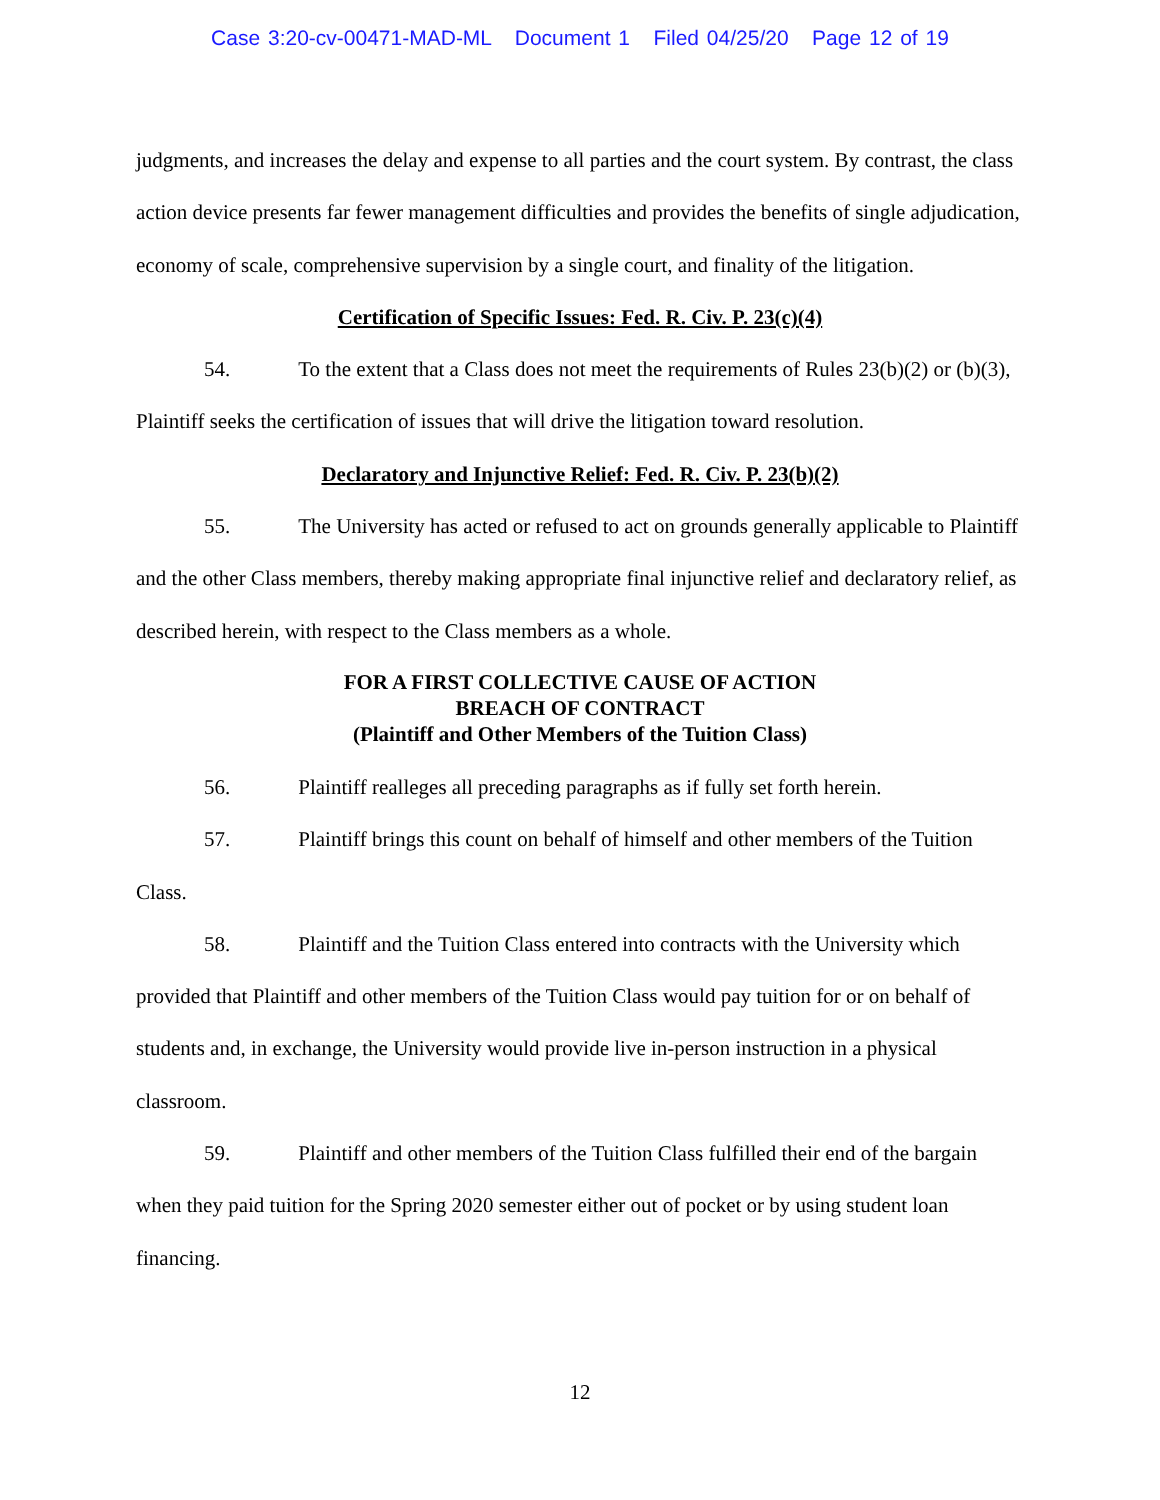Case 3:20-cv-00471-MAD-ML Document 1 Filed 04/25/20 Page 12 of 19
judgments, and increases the delay and expense to all parties and the court system. By contrast, the class action device presents far fewer management difficulties and provides the benefits of single adjudication, economy of scale, comprehensive supervision by a single court, and finality of the litigation.
Certification of Specific Issues: Fed. R. Civ. P. 23(c)(4)
54. To the extent that a Class does not meet the requirements of Rules 23(b)(2) or (b)(3), Plaintiff seeks the certification of issues that will drive the litigation toward resolution.
Declaratory and Injunctive Relief: Fed. R. Civ. P. 23(b)(2)
55. The University has acted or refused to act on grounds generally applicable to Plaintiff and the other Class members, thereby making appropriate final injunctive relief and declaratory relief, as described herein, with respect to the Class members as a whole.
FOR A FIRST COLLECTIVE CAUSE OF ACTION
BREACH OF CONTRACT
(Plaintiff and Other Members of the Tuition Class)
56. Plaintiff realleges all preceding paragraphs as if fully set forth herein.
57. Plaintiff brings this count on behalf of himself and other members of the Tuition Class.
58. Plaintiff and the Tuition Class entered into contracts with the University which provided that Plaintiff and other members of the Tuition Class would pay tuition for or on behalf of students and, in exchange, the University would provide live in-person instruction in a physical classroom.
59. Plaintiff and other members of the Tuition Class fulfilled their end of the bargain when they paid tuition for the Spring 2020 semester either out of pocket or by using student loan financing.
12